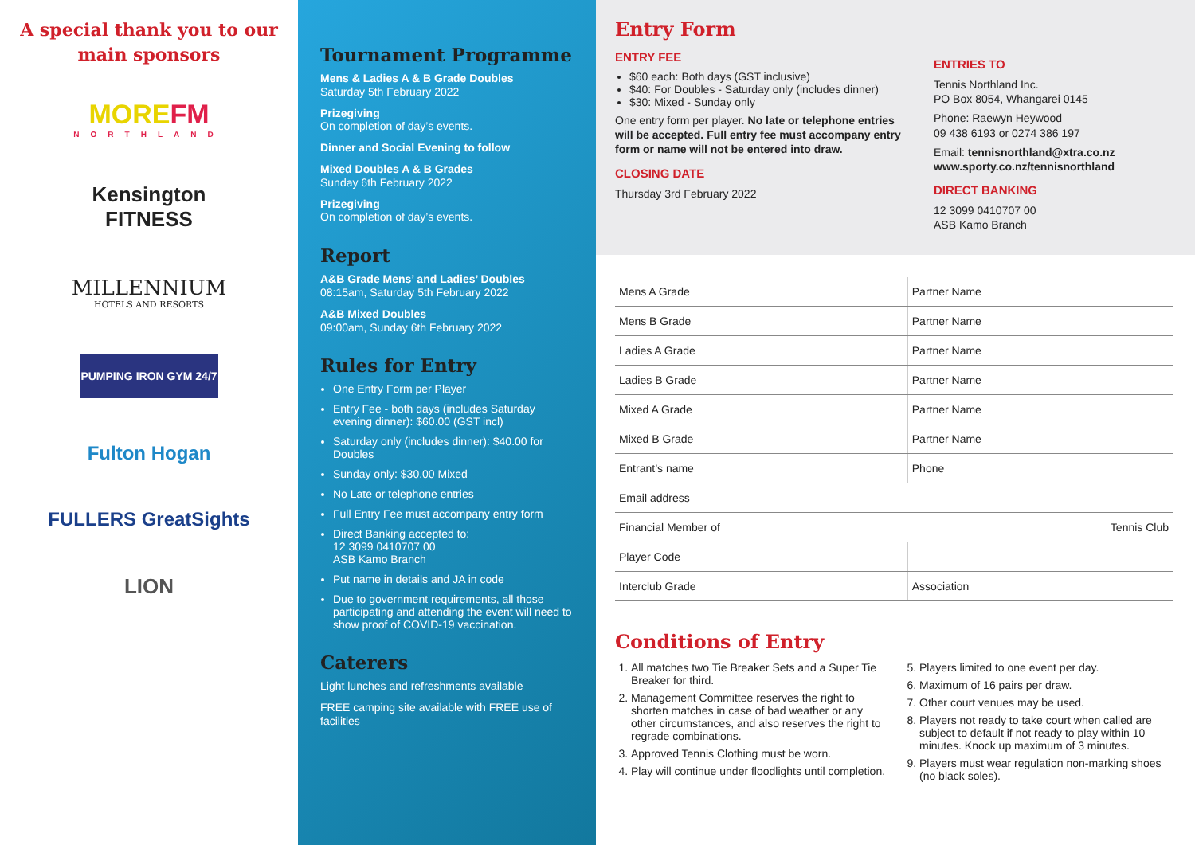A special thank you to our main sponsors
MOREFM
NORTHLAND
Kensington
FITNESS
MILLENNIUM
HOTELS AND RESORTS
PUMPING IRON GYM 24/7
Fulton Hogan
FULLERS GreatSights
LION
Tournament Programme
Mens & Ladies A & B Grade Doubles
Saturday 5th February 2022
Prizegiving
On completion of day’s events.
Dinner and Social Evening to follow
Mixed Doubles A & B Grades
Sunday 6th February 2022
Prizegiving
On completion of day’s events.
Report
A&B Grade Mens’ and Ladies’ Doubles
08:15am, Saturday 5th February 2022
A&B Mixed Doubles
09:00am, Sunday 6th February 2022
Rules for Entry
One Entry Form per Player
Entry Fee - both days (includes Saturday evening dinner): $60.00 (GST incl)
Saturday only (includes dinner): $40.00 for Doubles
Sunday only: $30.00 Mixed
No Late or telephone entries
Full Entry Fee must accompany entry form
Direct Banking accepted to:
12 3099 0410707 00
ASB Kamo Branch
Put name in details and JA in code
Due to government requirements, all those participating and attending the event will need to show proof of COVID-19 vaccination.
Caterers
Light lunches and refreshments available
FREE camping site available with FREE use of facilities
Entry Form
ENTRY FEE
$60 each: Both days (GST inclusive)
$40: For Doubles - Saturday only (includes dinner)
$30: Mixed - Sunday only
One entry form per player. No late or telephone entries will be accepted. Full entry fee must accompany entry form or name will not be entered into draw.
CLOSING DATE
Thursday 3rd February 2022
ENTRIES TO
Tennis Northland Inc.
PO Box 8054, Whangarei 0145
Phone: Raewyn Heywood
09 438 6193 or 0274 386 197
Email: tennisnorthland@xtra.co.nz
www.sporty.co.nz/tennisnorthland
DIRECT BANKING
12 3099 0410707 00
ASB Kamo Branch
| Mens A Grade | Partner Name |
| Mens B Grade | Partner Name |
| Ladies A Grade | Partner Name |
| Ladies B Grade | Partner Name |
| Mixed A Grade | Partner Name |
| Mixed B Grade | Partner Name |
| Entrant’s name | Phone |
| Email address | |
| Financial Member of Tennis Club | |
| Player Code | |
| Interclub Grade | Association |
Conditions of Entry
1. All matches two Tie Breaker Sets and a Super Tie Breaker for third.
2. Management Committee reserves the right to shorten matches in case of bad weather or any other circumstances, and also reserves the right to regrade combinations.
3. Approved Tennis Clothing must be worn.
4. Play will continue under floodlights until completion.
5. Players limited to one event per day.
6. Maximum of 16 pairs per draw.
7. Other court venues may be used.
8. Players not ready to take court when called are subject to default if not ready to play within 10 minutes. Knock up maximum of 3 minutes.
9. Players must wear regulation non-marking shoes (no black soles).